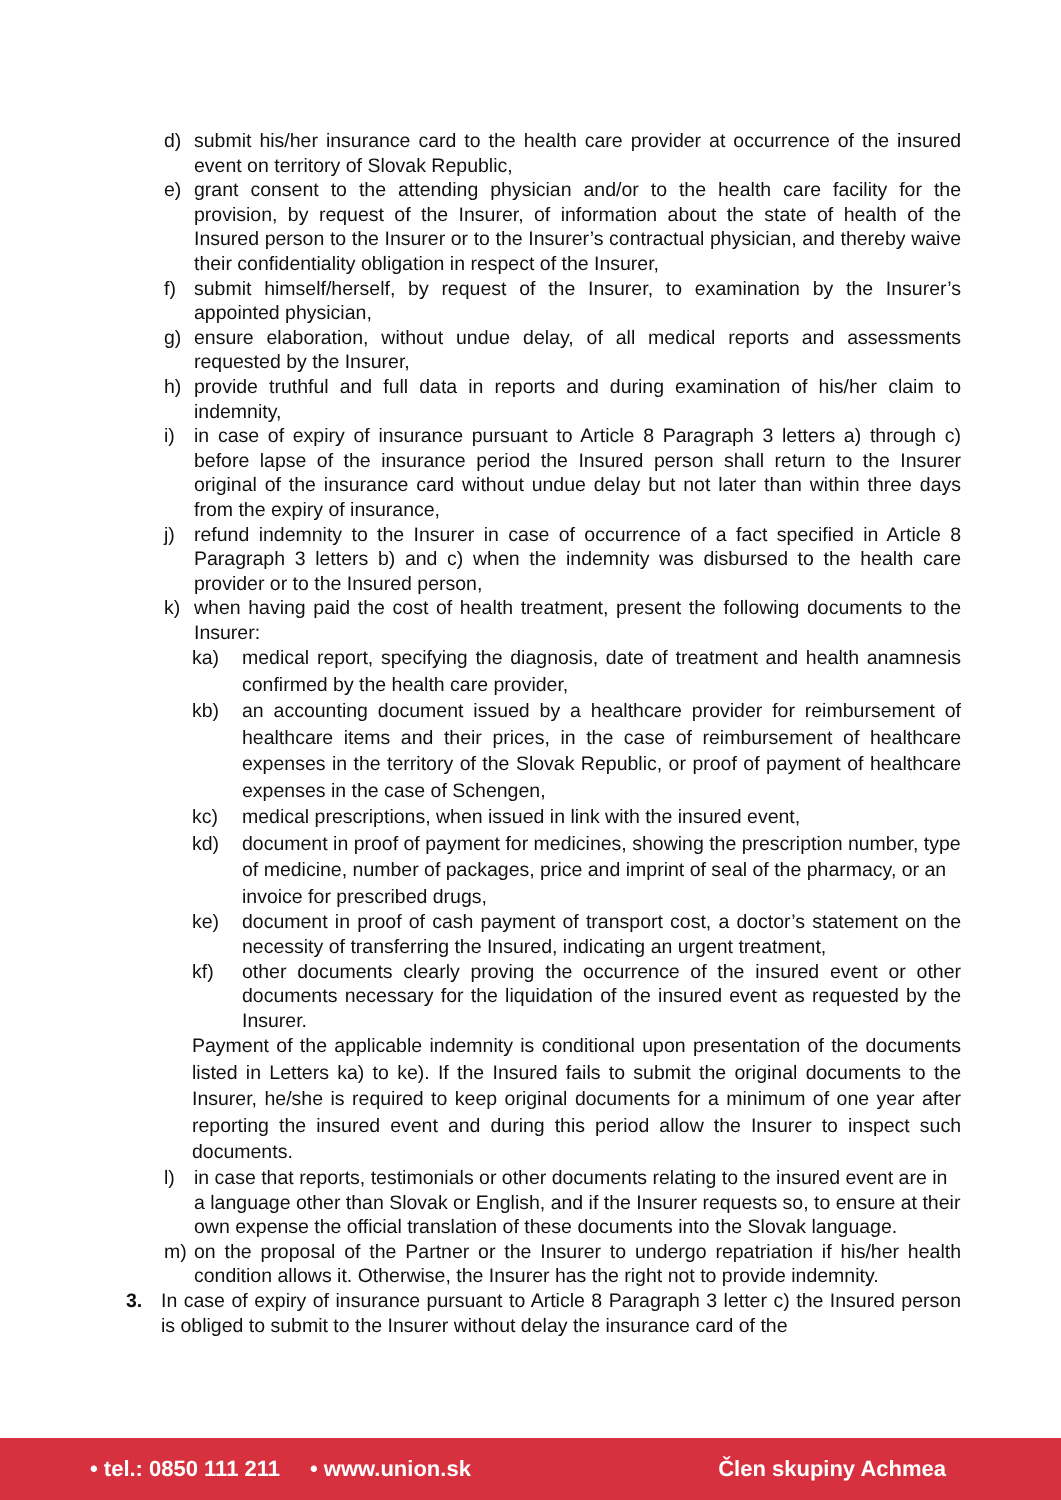d) submit his/her insurance card to the health care provider at occurrence of the insured event on territory of Slovak Republic,
e) grant consent to the attending physician and/or to the health care facility for the provision, by request of the Insurer, of information about the state of health of the Insured person to the Insurer or to the Insurer’s contractual physician, and thereby waive their confidentiality obligation in respect of the Insurer,
f) submit himself/herself, by request of the Insurer, to examination by the Insurer’s appointed physician,
g) ensure elaboration, without undue delay, of all medical reports and assessments requested by the Insurer,
h) provide truthful and full data in reports and during examination of his/her claim to indemnity,
i) in case of expiry of insurance pursuant to Article 8 Paragraph 3 letters a) through c) before lapse of the insurance period the Insured person shall return to the Insurer original of the insurance card without undue delay but not later than within three days from the expiry of insurance,
j) refund indemnity to the Insurer in case of occurrence of a fact specified in Article 8 Paragraph 3 letters b) and c) when the indemnity was disbursed to the health care provider or to the Insured person,
k) when having paid the cost of health treatment, present the following documents to the Insurer:
ka) medical report, specifying the diagnosis, date of treatment and health anamnesis confirmed by the health care provider,
kb) an accounting document issued by a healthcare provider for reimbursement of healthcare items and their prices, in the case of reimbursement of healthcare expenses in the territory of the Slovak Republic, or proof of payment of healthcare expenses in the case of Schengen,
kc) medical prescriptions, when issued in link with the insured event,
kd) document in proof of payment for medicines, showing the prescription number, type of medicine, number of packages, price and imprint of seal of the pharmacy, or an invoice for prescribed drugs,
ke) document in proof of cash payment of transport cost, a doctor’s statement on the necessity of transferring the Insured, indicating an urgent treatment,
kf) other documents clearly proving the occurrence of the insured event or other documents necessary for the liquidation of the insured event as requested by the Insurer.
Payment of the applicable indemnity is conditional upon presentation of the documents listed in Letters ka) to ke). If the Insured fails to submit the original documents to the Insurer, he/she is required to keep original documents for a minimum of one year after reporting the insured event and during this period allow the Insurer to inspect such documents.
l) in case that reports, testimonials or other documents relating to the insured event are in a language other than Slovak or English, and if the Insurer requests so, to ensure at their own expense the official translation of these documents into the Slovak language.
m) on the proposal of the Partner or the Insurer to undergo repatriation if his/her health condition allows it. Otherwise, the Insurer has the right not to provide indemnity.
3. In case of expiry of insurance pursuant to Article 8 Paragraph 3 letter c) the Insured person is obliged to submit to the Insurer without delay the insurance card of the
• tel.: 0850 111 211 • www.union.sk Člen skupiny Achmea